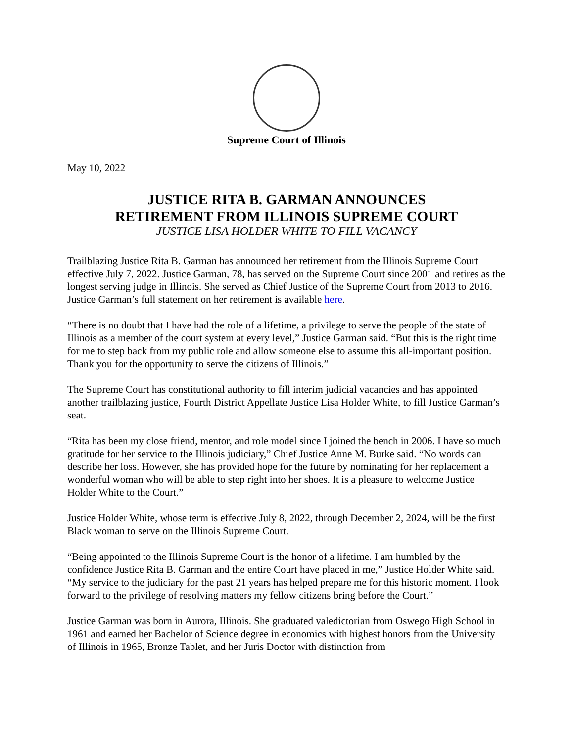Supreme Court of Illinois
May 10, 2022
JUSTICE RITA B. GARMAN ANNOUNCES
RETIREMENT FROM ILLINOIS SUPREME COURT
JUSTICE LISA HOLDER WHITE TO FILL VACANCY
Trailblazing Justice Rita B. Garman has announced her retirement from the Illinois Supreme Court effective July 7, 2022. Justice Garman, 78, has served on the Supreme Court since 2001 and retires as the longest serving judge in Illinois. She served as Chief Justice of the Supreme Court from 2013 to 2016. Justice Garman’s full statement on her retirement is available here.
“There is no doubt that I have had the role of a lifetime, a privilege to serve the people of the state of Illinois as a member of the court system at every level,” Justice Garman said. “But this is the right time for me to step back from my public role and allow someone else to assume this all-important position. Thank you for the opportunity to serve the citizens of Illinois.”
The Supreme Court has constitutional authority to fill interim judicial vacancies and has appointed another trailblazing justice, Fourth District Appellate Justice Lisa Holder White, to fill Justice Garman’s seat.
“Rita has been my close friend, mentor, and role model since I joined the bench in 2006. I have so much gratitude for her service to the Illinois judiciary,” Chief Justice Anne M. Burke said. “No words can describe her loss. However, she has provided hope for the future by nominating for her replacement a wonderful woman who will be able to step right into her shoes. It is a pleasure to welcome Justice Holder White to the Court.”
Justice Holder White, whose term is effective July 8, 2022, through December 2, 2024, will be the first Black woman to serve on the Illinois Supreme Court.
“Being appointed to the Illinois Supreme Court is the honor of a lifetime. I am humbled by the confidence Justice Rita B. Garman and the entire Court have placed in me,” Justice Holder White said. “My service to the judiciary for the past 21 years has helped prepare me for this historic moment. I look forward to the privilege of resolving matters my fellow citizens bring before the Court.”
Justice Garman was born in Aurora, Illinois. She graduated valedictorian from Oswego High School in 1961 and earned her Bachelor of Science degree in economics with highest honors from the University of Illinois in 1965, Bronze Tablet, and her Juris Doctor with distinction from